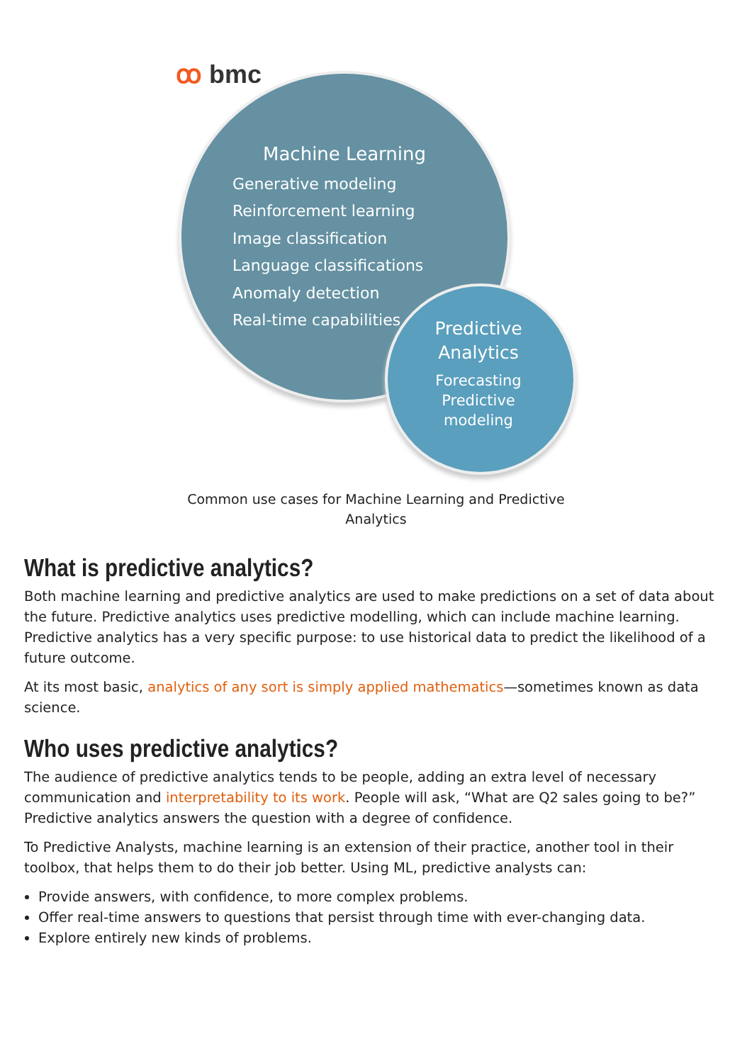ꝏ bmc
Machine Learning
Generative modeling
Reinforcement learning
Image classification
Language classifications
Anomaly detection
Real-time capabilities
Predictive Analytics
Forecasting
Predictive modeling
Common use cases for Machine Learning and Predictive Analytics
What is predictive analytics?
Both machine learning and predictive analytics are used to make predictions on a set of data about the future. Predictive analytics uses predictive modelling, which can include machine learning. Predictive analytics has a very specific purpose: to use historical data to predict the likelihood of a future outcome.
At its most basic, analytics of any sort is simply applied mathematics—sometimes known as data science.
Who uses predictive analytics?
The audience of predictive analytics tends to be people, adding an extra level of necessary communication and interpretability to its work. People will ask, “What are Q2 sales going to be?” Predictive analytics answers the question with a degree of confidence.
To Predictive Analysts, machine learning is an extension of their practice, another tool in their toolbox, that helps them to do their job better. Using ML, predictive analysts can:
Provide answers, with confidence, to more complex problems.
Offer real-time answers to questions that persist through time with ever-changing data.
Explore entirely new kinds of problems.